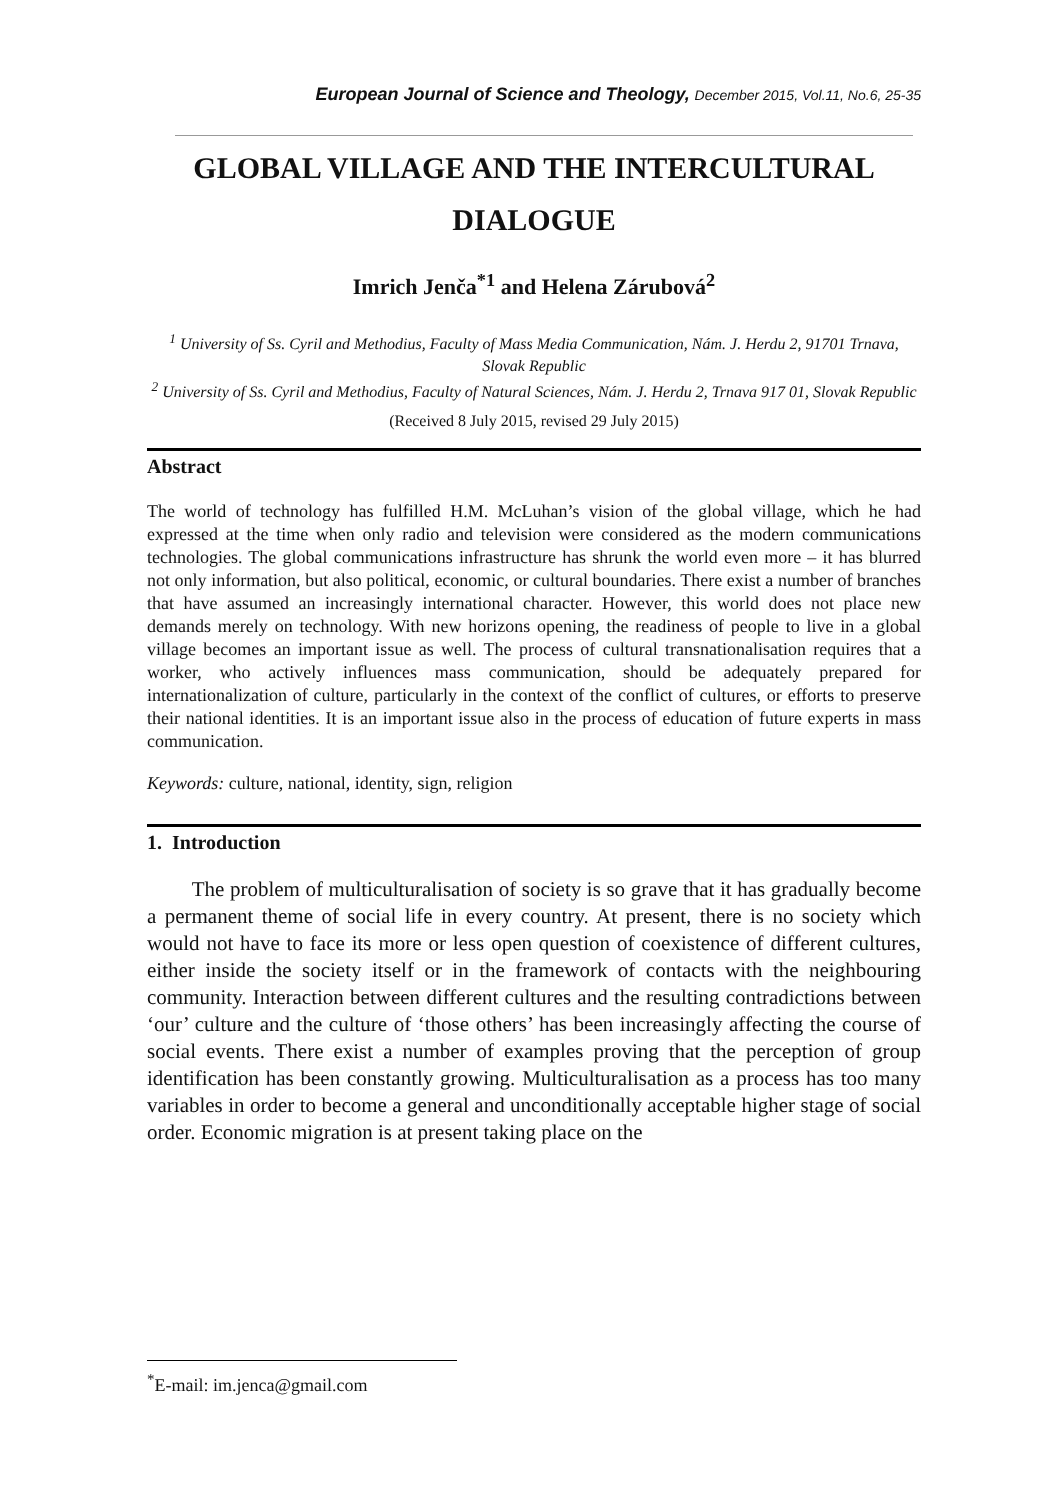European Journal of Science and Theology, December 2015, Vol.11, No.6, 25-35
GLOBAL VILLAGE AND THE INTERCULTURAL DIALOGUE
Imrich Jenča<sup>*1</sup> and Helena Zárubová<sup>2</sup>
<sup>1</sup> University of Ss. Cyril and Methodius, Faculty of Mass Media Communication, Nám. J. Herdu 2, 91701 Trnava, Slovak Republic
<sup>2</sup> University of Ss. Cyril and Methodius, Faculty of Natural Sciences, Nám. J. Herdu 2, Trnava 917 01, Slovak Republic
(Received 8 July 2015, revised 29 July 2015)
Abstract
The world of technology has fulfilled H.M. McLuhan’s vision of the global village, which he had expressed at the time when only radio and television were considered as the modern communications technologies. The global communications infrastructure has shrunk the world even more – it has blurred not only information, but also political, economic, or cultural boundaries. There exist a number of branches that have assumed an increasingly international character. However, this world does not place new demands merely on technology. With new horizons opening, the readiness of people to live in a global village becomes an important issue as well. The process of cultural transnationalisation requires that a worker, who actively influences mass communication, should be adequately prepared for internationalization of culture, particularly in the context of the conflict of cultures, or efforts to preserve their national identities. It is an important issue also in the process of education of future experts in mass communication.
Keywords: culture, national, identity, sign, religion
1. Introduction
The problem of multiculturalisation of society is so grave that it has gradually become a permanent theme of social life in every country. At present, there is no society which would not have to face its more or less open question of coexistence of different cultures, either inside the society itself or in the framework of contacts with the neighbouring community. Interaction between different cultures and the resulting contradictions between ‘our’ culture and the culture of ‘those others’ has been increasingly affecting the course of social events. There exist a number of examples proving that the perception of group identification has been constantly growing. Multiculturalisation as a process has too many variables in order to become a general and unconditionally acceptable higher stage of social order. Economic migration is at present taking place on the
<sup>*</sup> E-mail: im.jenca@gmail.com